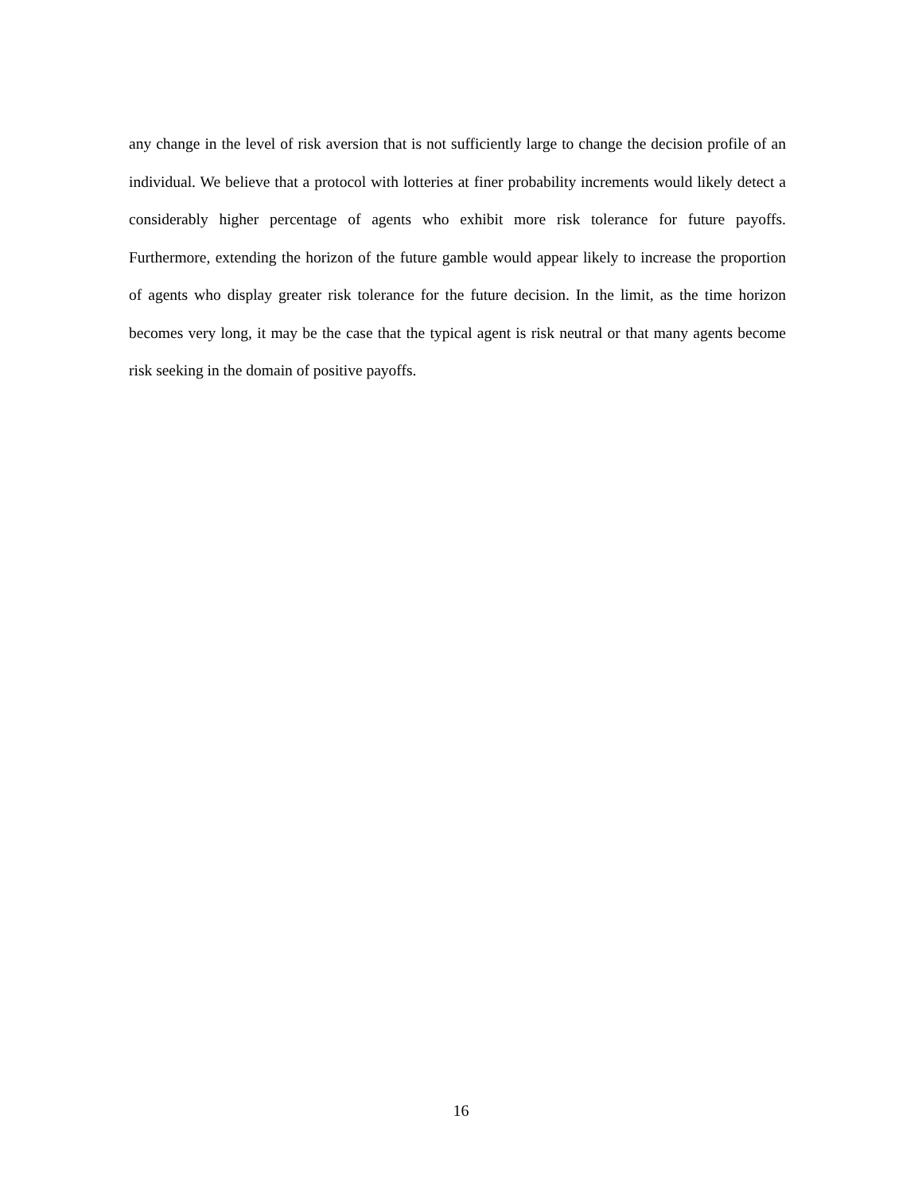any change in the level of risk aversion that is not sufficiently large to change the decision profile of an individual. We believe that a protocol with lotteries at finer probability increments would likely detect a considerably higher percentage of agents who exhibit more risk tolerance for future payoffs. Furthermore, extending the horizon of the future gamble would appear likely to increase the proportion of agents who display greater risk tolerance for the future decision. In the limit, as the time horizon becomes very long, it may be the case that the typical agent is risk neutral or that many agents become risk seeking in the domain of positive payoffs.
16